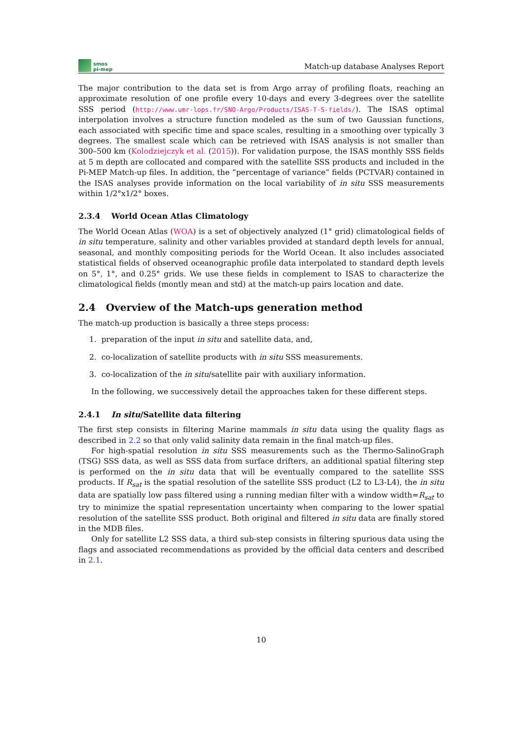smos
pi-mep
Match-up database Analyses Report
The major contribution to the data set is from Argo array of profiling floats, reaching an approximate resolution of one profile every 10-days and every 3-degrees over the satellite SSS period (http://www.umr-lops.fr/SNO-Argo/Products/ISAS-T-S-fields/). The ISAS optimal interpolation involves a structure function modeled as the sum of two Gaussian functions, each associated with specific time and space scales, resulting in a smoothing over typically 3 degrees. The smallest scale which can be retrieved with ISAS analysis is not smaller than 300–500 km (Kolodziejczyk et al. (2015)). For validation purpose, the ISAS monthly SSS fields at 5 m depth are collocated and compared with the satellite SSS products and included in the Pi-MEP Match-up files. In addition, the ”percentage of variance” fields (PCTVAR) contained in the ISAS analyses provide information on the local variability of in situ SSS measurements within 1/2°x1/2° boxes.
2.3.4 World Ocean Atlas Climatology
The World Ocean Atlas (WOA) is a set of objectively analyzed (1° grid) climatological fields of in situ temperature, salinity and other variables provided at standard depth levels for annual, seasonal, and monthly compositing periods for the World Ocean. It also includes associated statistical fields of observed oceanographic profile data interpolated to standard depth levels on 5°, 1°, and 0.25° grids. We use these fields in complement to ISAS to characterize the climatological fields (montly mean and std) at the match-up pairs location and date.
2.4 Overview of the Match-ups generation method
The match-up production is basically a three steps process:
1. preparation of the input in situ and satellite data, and,
2. co-localization of satellite products with in situ SSS measurements.
3. co-localization of the in situ/satellite pair with auxiliary information.
In the following, we successively detail the approaches taken for these different steps.
2.4.1 In situ/Satellite data filtering
The first step consists in filtering Marine mammals in situ data using the quality flags as described in 2.2 so that only valid salinity data remain in the final match-up files.
For high-spatial resolution in situ SSS measurements such as the Thermo-SalinoGraph (TSG) SSS data, as well as SSS data from surface drifters, an additional spatial filtering step is performed on the in situ data that will be eventually compared to the satellite SSS products. If R<sub>sat</sub> is the spatial resolution of the satellite SSS product (L2 to L3-L4), the in situ data are spatially low pass filtered using a running median filter with a window width=R<sub>sat</sub> to try to minimize the spatial representation uncertainty when comparing to the lower spatial resolution of the satellite SSS product. Both original and filtered in situ data are finally stored in the MDB files.
Only for satellite L2 SSS data, a third sub-step consists in filtering spurious data using the flags and associated recommendations as provided by the official data centers and described in 2.1.
10